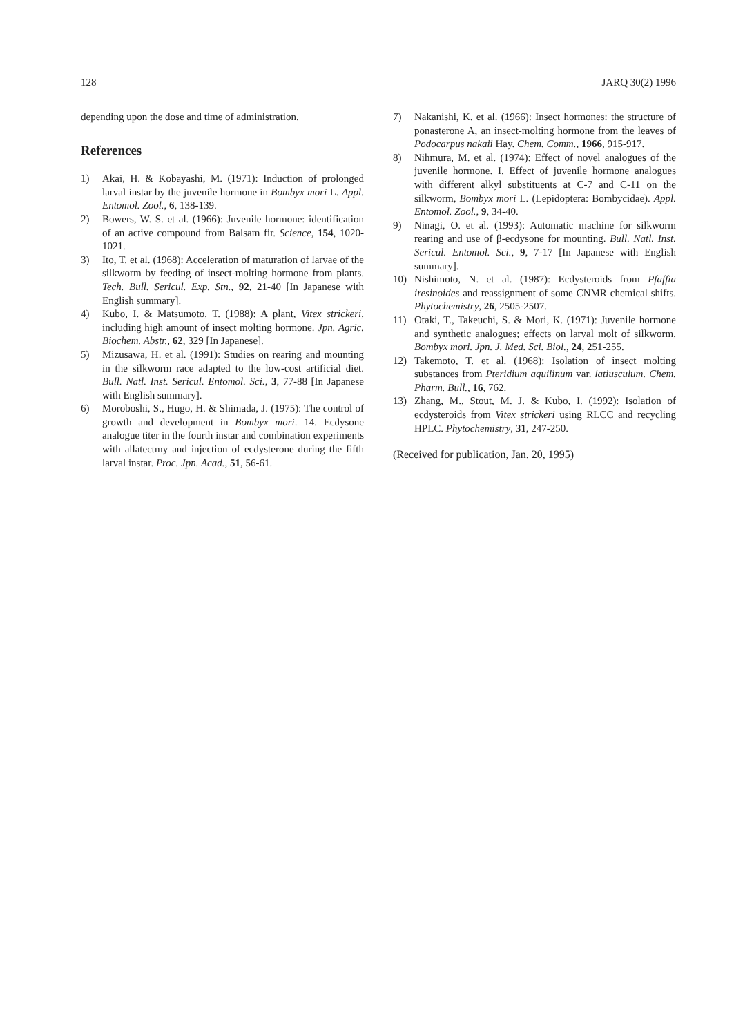128 JARQ 30(2) 1996
depending upon the dose and time of administration.
References
1) Akai, H. & Kobayashi, M. (1971): Induction of prolonged larval instar by the juvenile hormone in Bombyx mori L. Appl. Entomol. Zool., 6, 138-139.
2) Bowers, W. S. et al. (1966): Juvenile hormone: identification of an active compound from Balsam fir. Science, 154, 1020-1021.
3) Ito, T. et al. (1968): Acceleration of maturation of larvae of the silkworm by feeding of insect-molting hormone from plants. Tech. Bull. Sericul. Exp. Stn., 92, 21-40 [In Japanese with English summary].
4) Kubo, I. & Matsumoto, T. (1988): A plant, Vitex strickeri, including high amount of insect molting hormone. Jpn. Agric. Biochem. Abstr., 62, 329 [In Japanese].
5) Mizusawa, H. et al. (1991): Studies on rearing and mounting in the silkworm race adapted to the low-cost artificial diet. Bull. Natl. Inst. Sericul. Entomol. Sci., 3, 77-88 [In Japanese with English summary].
6) Moroboshi, S., Hugo, H. & Shimada, J. (1975): The control of growth and development in Bombyx mori. 14. Ecdysone analogue titer in the fourth instar and combination experiments with allatectmy and injection of ecdysterone during the fifth larval instar. Proc. Jpn. Acad., 51, 56-61.
7) Nakanishi, K. et al. (1966): Insect hormones: the structure of ponasterone A, an insect-molting hormone from the leaves of Podocarpus nakaii Hay. Chem. Comm., 1966, 915-917.
8) Nihmura, M. et al. (1974): Effect of novel analogues of the juvenile hormone. I. Effect of juvenile hormone analogues with different alkyl substituents at C-7 and C-11 on the silkworm, Bombyx mori L. (Lepidoptera: Bombycidae). Appl. Entomol. Zool., 9, 34-40.
9) Ninagi, O. et al. (1993): Automatic machine for silkworm rearing and use of β-ecdysone for mounting. Bull. Natl. Inst. Sericul. Entomol. Sci., 9, 7-17 [In Japanese with English summary].
10) Nishimoto, N. et al. (1987): Ecdysteroids from Pfaffia iresinoides and reassignment of some CNMR chemical shifts. Phytochemistry, 26, 2505-2507.
11) Otaki, T., Takeuchi, S. & Mori, K. (1971): Juvenile hormone and synthetic analogues; effects on larval molt of silkworm, Bombyx mori. Jpn. J. Med. Sci. Biol., 24, 251-255.
12) Takemoto, T. et al. (1968): Isolation of insect molting substances from Pteridium aquilinum var. latiusculum. Chem. Pharm. Bull., 16, 762.
13) Zhang, M., Stout, M. J. & Kubo, I. (1992): Isolation of ecdysteroids from Vitex strickeri using RLCC and recycling HPLC. Phytochemistry, 31, 247-250.
(Received for publication, Jan. 20, 1995)